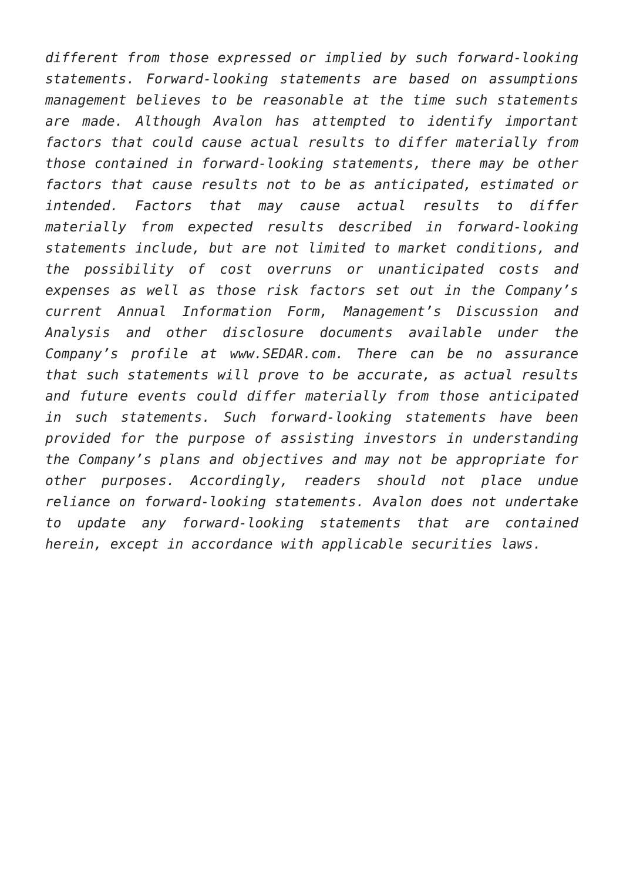different from those expressed or implied by such forward-looking statements. Forward-looking statements are based on assumptions management believes to be reasonable at the time such statements are made. Although Avalon has attempted to identify important factors that could cause actual results to differ materially from those contained in forward-looking statements, there may be other factors that cause results not to be as anticipated, estimated or intended. Factors that may cause actual results to differ materially from expected results described in forward-looking statements include, but are not limited to market conditions, and the possibility of cost overruns or unanticipated costs and expenses as well as those risk factors set out in the Company’s current Annual Information Form, Management’s Discussion and Analysis and other disclosure documents available under the Company’s profile at www.SEDAR.com. There can be no assurance that such statements will prove to be accurate, as actual results and future events could differ materially from those anticipated in such statements. Such forward-looking statements have been provided for the purpose of assisting investors in understanding the Company’s plans and objectives and may not be appropriate for other purposes. Accordingly, readers should not place undue reliance on forward-looking statements. Avalon does not undertake to update any forward-looking statements that are contained herein, except in accordance with applicable securities laws.